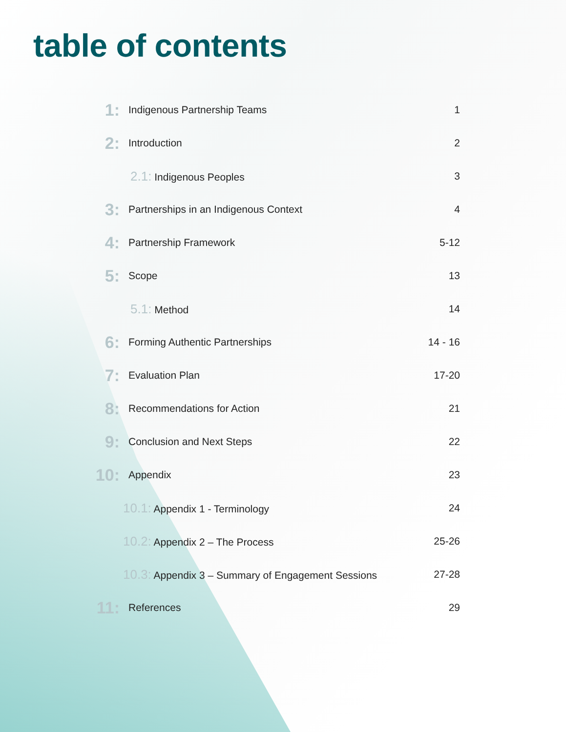table of contents
| 1: | Indigenous Partnership Teams | | 1 |
| 2: | Introduction | | 2 |
| | | 2.1: Indigenous Peoples | 3 |
| 3: | Partnerships in an Indigenous Context | | 4 |
| 4: | Partnership Framework | | 5-12 |
| 5: | Scope | | 13 |
| | | 5.1: Method | 14 |
| 6: | Forming Authentic Partnerships | | 14 - 16 |
| 7: | Evaluation Plan | | 17-20 |
| 8: | Recommendations for Action | | 21 |
| 9: | Conclusion and Next Steps | | 22 |
| 10: | Appendix | | 23 |
| | | 10.1: Appendix 1 - Terminology | 24 |
| | | 10.2: Appendix 2 – The Process | 25-26 |
| | | 10.3: Appendix 3 – Summary of Engagement Sessions | 27-28 |
| 11: | References | | 29 |